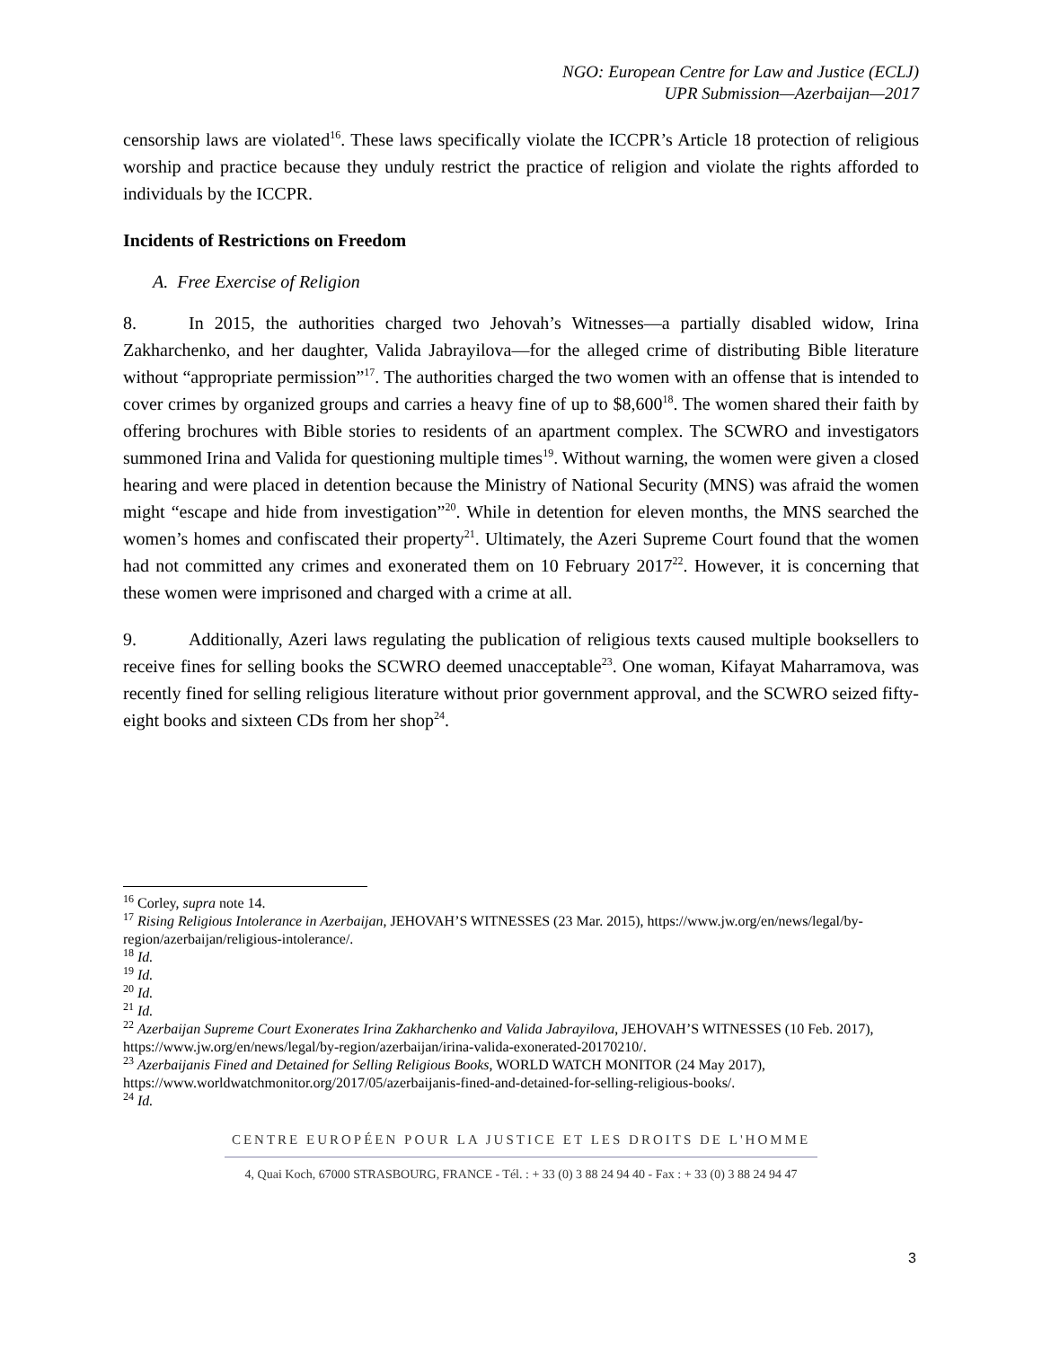NGO: European Centre for Law and Justice (ECLJ)
UPR Submission—Azerbaijan—2017
censorship laws are violated<sup>16</sup>. These laws specifically violate the ICCPR’s Article 18 protection of religious worship and practice because they unduly restrict the practice of religion and violate the rights afforded to individuals by the ICCPR.
Incidents of Restrictions on Freedom
A. Free Exercise of Religion
8. In 2015, the authorities charged two Jehovah’s Witnesses—a partially disabled widow, Irina Zakharchenko, and her daughter, Valida Jabrayilova—for the alleged crime of distributing Bible literature without “appropriate permission”<sup>17</sup>. The authorities charged the two women with an offense that is intended to cover crimes by organized groups and carries a heavy fine of up to $8,600<sup>18</sup>. The women shared their faith by offering brochures with Bible stories to residents of an apartment complex. The SCWRO and investigators summoned Irina and Valida for questioning multiple times<sup>19</sup>. Without warning, the women were given a closed hearing and were placed in detention because the Ministry of National Security (MNS) was afraid the women might “escape and hide from investigation”<sup>20</sup>. While in detention for eleven months, the MNS searched the women’s homes and confiscated their property<sup>21</sup>. Ultimately, the Azeri Supreme Court found that the women had not committed any crimes and exonerated them on 10 February 2017<sup>22</sup>. However, it is concerning that these women were imprisoned and charged with a crime at all.
9. Additionally, Azeri laws regulating the publication of religious texts caused multiple booksellers to receive fines for selling books the SCWRO deemed unacceptable<sup>23</sup>. One woman, Kifayat Maharramova, was recently fined for selling religious literature without prior government approval, and the SCWRO seized fifty-eight books and sixteen CDs from her shop<sup>24</sup>.
<sup>16</sup> Corley, supra note 14.
<sup>17</sup> Rising Religious Intolerance in Azerbaijan, JEHOVAH’S WITNESSES (23 Mar. 2015), https://www.jw.org/en/news/legal/by-region/azerbaijan/religious-intolerance/.
<sup>18</sup> Id.
<sup>19</sup> Id.
<sup>20</sup> Id.
<sup>21</sup> Id.
<sup>22</sup> Azerbaijan Supreme Court Exonerates Irina Zakharchenko and Valida Jabrayilova, JEHOVAH’S WITNESSES (10 Feb. 2017), https://www.jw.org/en/news/legal/by-region/azerbaijan/irina-valida-exonerated-20170210/.
<sup>23</sup> Azerbaijanis Fined and Detained for Selling Religious Books, WORLD WATCH MONITOR (24 May 2017), https://www.worldwatchmonitor.org/2017/05/azerbaijanis-fined-and-detained-for-selling-religious-books/.
<sup>24</sup> Id.
CENTRE EUROPÉEN POUR LA JUSTICE ET LES DROITS DE L'HOMME
4, Quai Koch, 67000 STRASBOURG, FRANCE - Tél. : + 33 (0) 3 88 24 94 40 - Fax : + 33 (0) 3 88 24 94 47
3